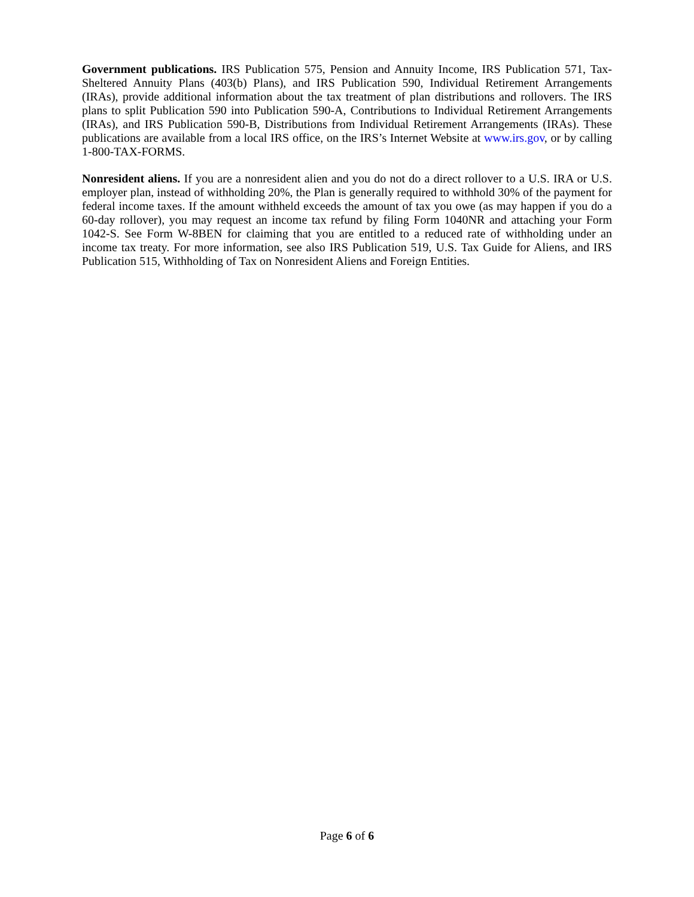Government publications. IRS Publication 575, Pension and Annuity Income, IRS Publication 571, Tax-Sheltered Annuity Plans (403(b) Plans), and IRS Publication 590, Individual Retirement Arrangements (IRAs), provide additional information about the tax treatment of plan distributions and rollovers. The IRS plans to split Publication 590 into Publication 590-A, Contributions to Individual Retirement Arrangements (IRAs), and IRS Publication 590-B, Distributions from Individual Retirement Arrangements (IRAs). These publications are available from a local IRS office, on the IRS’s Internet Website at www.irs.gov, or by calling 1-800-TAX-FORMS.
Nonresident aliens. If you are a nonresident alien and you do not do a direct rollover to a U.S. IRA or U.S. employer plan, instead of withholding 20%, the Plan is generally required to withhold 30% of the payment for federal income taxes. If the amount withheld exceeds the amount of tax you owe (as may happen if you do a 60-day rollover), you may request an income tax refund by filing Form 1040NR and attaching your Form 1042-S. See Form W-8BEN for claiming that you are entitled to a reduced rate of withholding under an income tax treaty. For more information, see also IRS Publication 519, U.S. Tax Guide for Aliens, and IRS Publication 515, Withholding of Tax on Nonresident Aliens and Foreign Entities.
Page 6 of 6